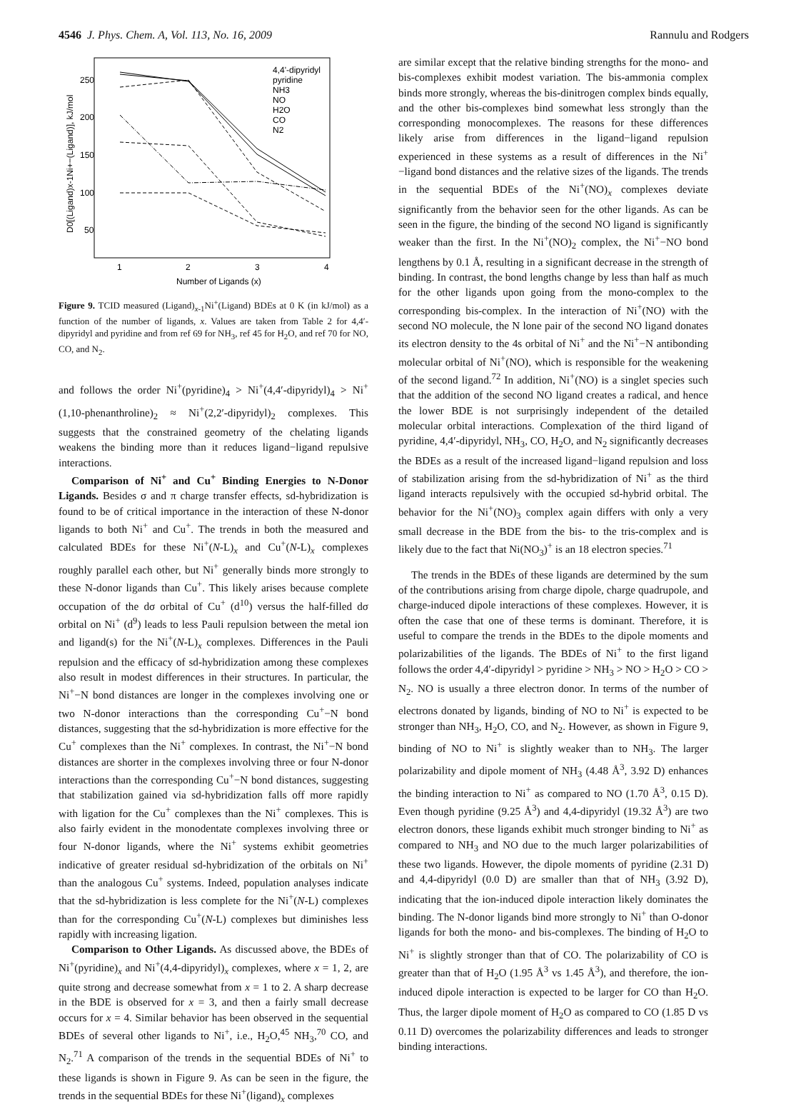4546 J. Phys. Chem. A, Vol. 113, No. 16, 2009 Rannulu and Rodgers
D0[(Ligand)x-1Ni+−(Ligand)], kJ/mol
250
200
150
100
50
1
2
3
4
Number of Ligands (x)
4,4'-dipyridyl
pyridine
NH3
NO
H2O
CO
N2
Figure 9. TCID measured (Ligand)<sub>x-1</sub>Ni<sup>+</sup>(Ligand) BDEs at 0 K (in kJ/mol) as a function of the number of ligands, x. Values are taken from Table 2 for 4,4′-dipyridyl and pyridine and from ref 69 for NH<sub>3</sub>, ref 45 for H<sub>2</sub>O, and ref 70 for NO, CO, and N<sub>2</sub>.
and follows the order Ni<sup>+</sup>(pyridine)<sub>4</sub> > Ni<sup>+</sup>(4,4′-dipyridyl)<sub>4</sub> > Ni<sup>+</sup>(1,10-phenanthroline)<sub>2</sub> ≈ Ni<sup>+</sup>(2,2′-dipyridyl)<sub>2</sub> complexes. This suggests that the constrained geometry of the chelating ligands weakens the binding more than it reduces ligand−ligand repulsive interactions.
Comparison of Ni<sup>+</sup> and Cu<sup>+</sup> Binding Energies to N-Donor Ligands. Besides σ and π charge transfer effects, sd-hybridization is found to be of critical importance in the interaction of these N-donor ligands to both Ni<sup>+</sup> and Cu<sup>+</sup>. The trends in both the measured and calculated BDEs for these Ni<sup>+</sup>(N-L)<sub>x</sub> and Cu<sup>+</sup>(N-L)<sub>x</sub> complexes roughly parallel each other, but Ni<sup>+</sup> generally binds more strongly to these N-donor ligands than Cu<sup>+</sup>. This likely arises because complete occupation of the dσ orbital of Cu<sup>+</sup> (d<sup>10</sup>) versus the half-filled dσ orbital on Ni<sup>+</sup> (d<sup>9</sup>) leads to less Pauli repulsion between the metal ion and ligand(s) for the Ni<sup>+</sup>(N-L)<sub>x</sub> complexes. Differences in the Pauli repulsion and the efficacy of sd-hybridization among these complexes also result in modest differences in their structures. In particular, the Ni<sup>+</sup>−N bond distances are longer in the complexes involving one or two N-donor interactions than the corresponding Cu<sup>+</sup>−N bond distances, suggesting that the sd-hybridization is more effective for the Cu<sup>+</sup> complexes than the Ni<sup>+</sup> complexes. In contrast, the Ni<sup>+</sup>−N bond distances are shorter in the complexes involving three or four N-donor interactions than the corresponding Cu<sup>+</sup>−N bond distances, suggesting that stabilization gained via sd-hybridization falls off more rapidly with ligation for the Cu<sup>+</sup> complexes than the Ni<sup>+</sup> complexes. This is also fairly evident in the monodentate complexes involving three or four N-donor ligands, where the Ni<sup>+</sup> systems exhibit geometries indicative of greater residual sd-hybridization of the orbitals on Ni<sup>+</sup> than the analogous Cu<sup>+</sup> systems. Indeed, population analyses indicate that the sd-hybridization is less complete for the Ni<sup>+</sup>(N-L) complexes than for the corresponding Cu<sup>+</sup>(N-L) complexes but diminishes less rapidly with increasing ligation.
Comparison to Other Ligands. As discussed above, the BDEs of Ni<sup>+</sup>(pyridine)<sub>x</sub> and Ni<sup>+</sup>(4,4-dipyridyl)<sub>x</sub> complexes, where x = 1, 2, are quite strong and decrease somewhat from x = 1 to 2. A sharp decrease in the BDE is observed for x = 3, and then a fairly small decrease occurs for x = 4. Similar behavior has been observed in the sequential BDEs of several other ligands to Ni<sup>+</sup>, i.e., H<sub>2</sub>O,<sup>45</sup> NH<sub>3</sub>,<sup>70</sup> CO, and N<sub>2</sub>.<sup>71</sup> A comparison of the trends in the sequential BDEs of Ni<sup>+</sup> to these ligands is shown in Figure 9. As can be seen in the figure, the trends in the sequential BDEs for these Ni<sup>+</sup>(ligand)<sub>x</sub> complexes
are similar except that the relative binding strengths for the mono- and bis-complexes exhibit modest variation. The bis-ammonia complex binds more strongly, whereas the bis-dinitrogen complex binds equally, and the other bis-complexes bind somewhat less strongly than the corresponding monocomplexes. The reasons for these differences likely arise from differences in the ligand−ligand repulsion experienced in these systems as a result of differences in the Ni<sup>+</sup>−ligand bond distances and the relative sizes of the ligands. The trends in the sequential BDEs of the Ni<sup>+</sup>(NO)<sub>x</sub> complexes deviate significantly from the behavior seen for the other ligands. As can be seen in the figure, the binding of the second NO ligand is significantly weaker than the first. In the Ni<sup>+</sup>(NO)<sub>2</sub> complex, the Ni<sup>+</sup>−NO bond lengthens by 0.1 Å, resulting in a significant decrease in the strength of binding. In contrast, the bond lengths change by less than half as much for the other ligands upon going from the mono-complex to the corresponding bis-complex. In the interaction of Ni<sup>+</sup>(NO) with the second NO molecule, the N lone pair of the second NO ligand donates its electron density to the 4s orbital of Ni<sup>+</sup> and the Ni<sup>+</sup>−N antibonding molecular orbital of Ni<sup>+</sup>(NO), which is responsible for the weakening of the second ligand.<sup>72</sup> In addition, Ni<sup>+</sup>(NO) is a singlet species such that the addition of the second NO ligand creates a radical, and hence the lower BDE is not surprisingly independent of the detailed molecular orbital interactions. Complexation of the third ligand of pyridine, 4,4′-dipyridyl, NH<sub>3</sub>, CO, H<sub>2</sub>O, and N<sub>2</sub> significantly decreases the BDEs as a result of the increased ligand−ligand repulsion and loss of stabilization arising from the sd-hybridization of Ni<sup>+</sup> as the third ligand interacts repulsively with the occupied sd-hybrid orbital. The behavior for the Ni<sup>+</sup>(NO)<sub>3</sub> complex again differs with only a very small decrease in the BDE from the bis- to the tris-complex and is likely due to the fact that Ni(NO<sub>3</sub>)<sup>+</sup> is an 18 electron species.<sup>71</sup>
The trends in the BDEs of these ligands are determined by the sum of the contributions arising from charge dipole, charge quadrupole, and charge-induced dipole interactions of these complexes. However, it is often the case that one of these terms is dominant. Therefore, it is useful to compare the trends in the BDEs to the dipole moments and polarizabilities of the ligands. The BDEs of Ni<sup>+</sup> to the first ligand follows the order 4,4′-dipyridyl > pyridine > NH<sub>3</sub> > NO > H<sub>2</sub>O > CO > N<sub>2</sub>. NO is usually a three electron donor. In terms of the number of electrons donated by ligands, binding of NO to Ni<sup>+</sup> is expected to be stronger than NH<sub>3</sub>, H<sub>2</sub>O, CO, and N<sub>2</sub>. However, as shown in Figure 9, binding of NO to Ni<sup>+</sup> is slightly weaker than to NH<sub>3</sub>. The larger polarizability and dipole moment of NH<sub>3</sub> (4.48 Å<sup>3</sup>, 3.92 D) enhances the binding interaction to Ni<sup>+</sup> as compared to NO (1.70 Å<sup>3</sup>, 0.15 D). Even though pyridine (9.25 Å<sup>3</sup>) and 4,4-dipyridyl (19.32 Å<sup>3</sup>) are two electron donors, these ligands exhibit much stronger binding to Ni<sup>+</sup> as compared to NH<sub>3</sub> and NO due to the much larger polarizabilities of these two ligands. However, the dipole moments of pyridine (2.31 D) and 4,4-dipyridyl (0.0 D) are smaller than that of NH<sub>3</sub> (3.92 D), indicating that the ion-induced dipole interaction likely dominates the binding. The N-donor ligands bind more strongly to Ni<sup>+</sup> than O-donor ligands for both the mono- and bis-complexes. The binding of H<sub>2</sub>O to Ni<sup>+</sup> is slightly stronger than that of CO. The polarizability of CO is greater than that of H<sub>2</sub>O (1.95 Å<sup>3</sup> vs 1.45 Å<sup>3</sup>), and therefore, the ion-induced dipole interaction is expected to be larger for CO than H<sub>2</sub>O. Thus, the larger dipole moment of H<sub>2</sub>O as compared to CO (1.85 D vs 0.11 D) overcomes the polarizability differences and leads to stronger binding interactions.